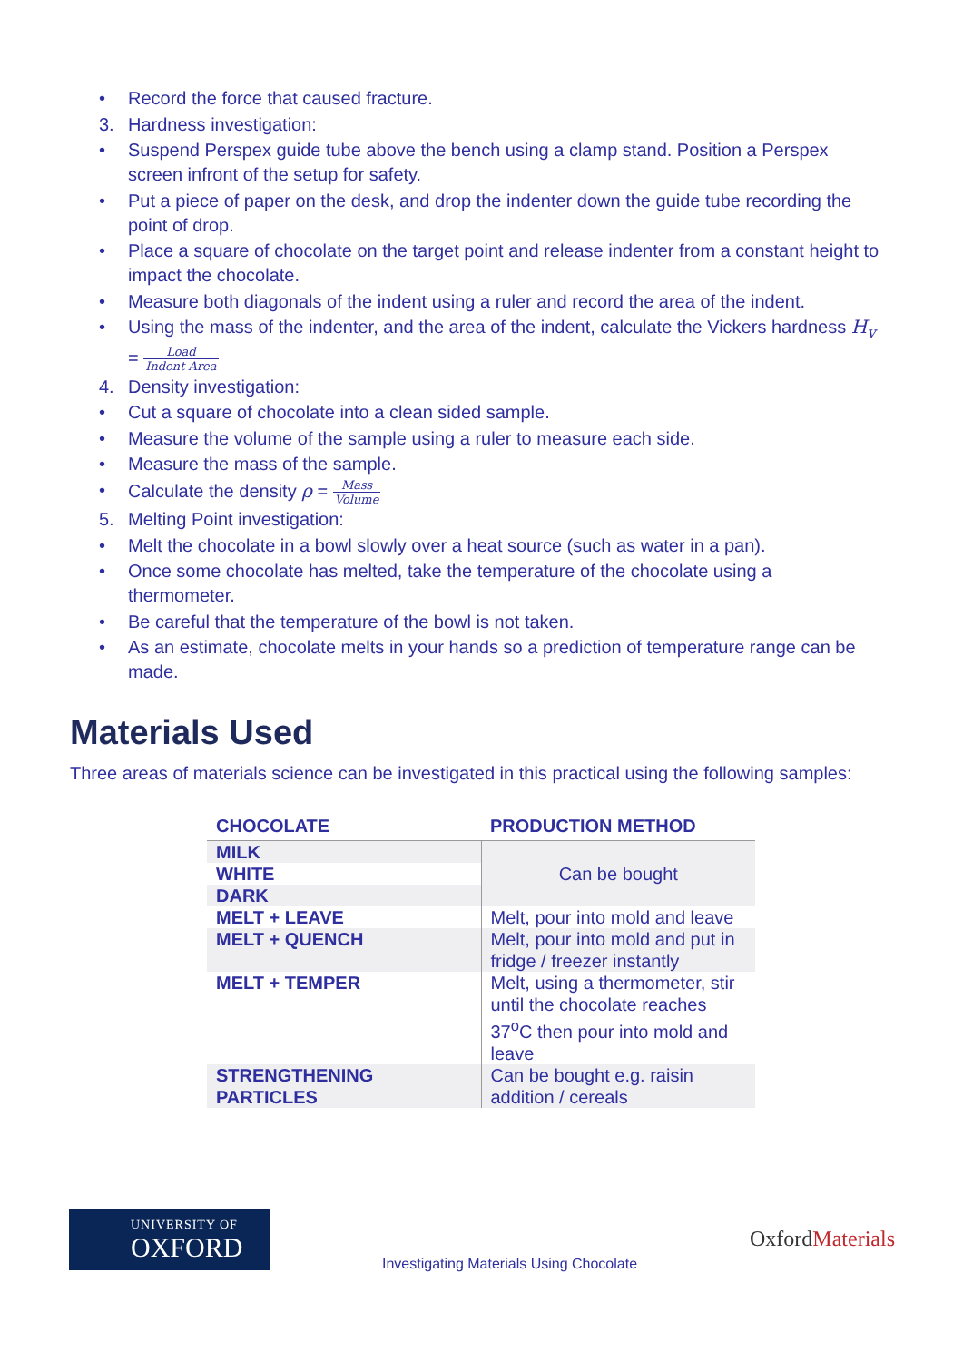• Record the force that caused fracture.
3. Hardness investigation:
• Suspend Perspex guide tube above the bench using a clamp stand. Position a Perspex screen infront of the setup for safety.
• Put a piece of paper on the desk, and drop the indenter down the guide tube recording the point of drop.
• Place a square of chocolate on the target point and release indenter from a constant height to impact the chocolate.
• Measure both diagonals of the indent using a ruler and record the area of the indent.
• Using the mass of the indenter, and the area of the indent, calculate the Vickers hardness H<sub>v</sub> = Load Indent Area
4. Density investigation:
• Cut a square of chocolate into a clean sided sample.
• Measure the volume of the sample using a ruler to measure each side.
• Measure the mass of the sample.
• Calculate the density ρ = Mass Volume
5. Melting Point investigation:
• Melt the chocolate in a bowl slowly over a heat source (such as water in a pan).
• Once some chocolate has melted, take the temperature of the chocolate using a thermometer.
• Be careful that the temperature of the bowl is not taken.
• As an estimate, chocolate melts in your hands so a prediction of temperature range can be made.
Materials Used
Three areas of materials science can be investigated in this practical using the following samples:
| CHOCOLATE | PRODUCTION METHOD |
| --- | --- |
| MILK | Can be bought |
| WHITE | |
| DARK | |
| MELT + LEAVE | Melt, pour into mold and leave |
| MELT + QUENCH | Melt, pour into mold and put in fridge / freezer instantly |
| MELT + TEMPER | Melt, using a thermometer, stir until the chocolate reaches 37<sup>o</sup>C then pour into mold and leave |
| STRENGTHENING PARTICLES | Can be bought e.g. raisin addition / cereals |
UNIVERSITY OF
OXFORD
Investigating Materials Using Chocolate
OxfordMaterials